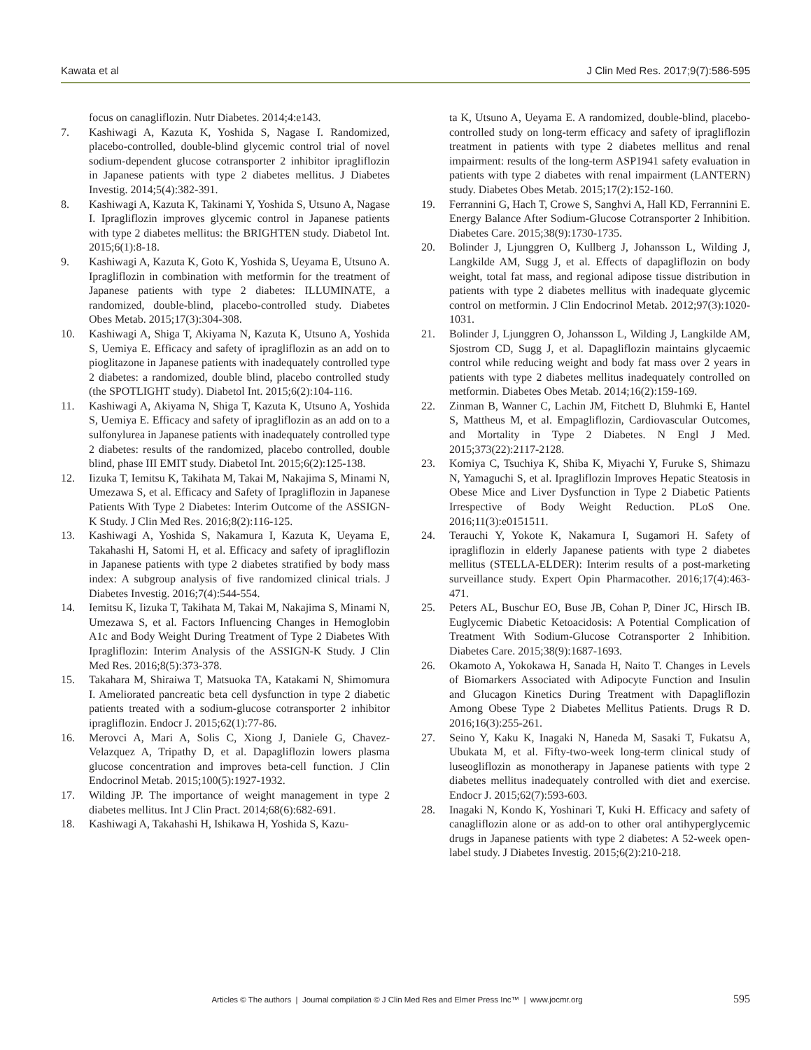Kawata et al J Clin Med Res. 2017;9(7):586-595
focus on canagliflozin. Nutr Diabetes. 2014;4:e143.
7. Kashiwagi A, Kazuta K, Yoshida S, Nagase I. Randomized, placebo-controlled, double-blind glycemic control trial of novel sodium-dependent glucose cotransporter 2 inhibitor ipragliflozin in Japanese patients with type 2 diabetes mellitus. J Diabetes Investig. 2014;5(4):382-391.
8. Kashiwagi A, Kazuta K, Takinami Y, Yoshida S, Utsuno A, Nagase I. Ipragliflozin improves glycemic control in Japanese patients with type 2 diabetes mellitus: the BRIGHTEN study. Diabetol Int. 2015;6(1):8-18.
9. Kashiwagi A, Kazuta K, Goto K, Yoshida S, Ueyama E, Utsuno A. Ipragliflozin in combination with metformin for the treatment of Japanese patients with type 2 diabetes: ILLUMINATE, a randomized, double-blind, placebo-controlled study. Diabetes Obes Metab. 2015;17(3):304-308.
10. Kashiwagi A, Shiga T, Akiyama N, Kazuta K, Utsuno A, Yoshida S, Uemiya E. Efficacy and safety of ipragliflozin as an add on to pioglitazone in Japanese patients with inadequately controlled type 2 diabetes: a randomized, double blind, placebo controlled study (the SPOTLIGHT study). Diabetol Int. 2015;6(2):104-116.
11. Kashiwagi A, Akiyama N, Shiga T, Kazuta K, Utsuno A, Yoshida S, Uemiya E. Efficacy and safety of ipragliflozin as an add on to a sulfonylurea in Japanese patients with inadequately controlled type 2 diabetes: results of the randomized, placebo controlled, double blind, phase III EMIT study. Diabetol Int. 2015;6(2):125-138.
12. Iizuka T, Iemitsu K, Takihata M, Takai M, Nakajima S, Minami N, Umezawa S, et al. Efficacy and Safety of Ipragliflozin in Japanese Patients With Type 2 Diabetes: Interim Outcome of the ASSIGN-K Study. J Clin Med Res. 2016;8(2):116-125.
13. Kashiwagi A, Yoshida S, Nakamura I, Kazuta K, Ueyama E, Takahashi H, Satomi H, et al. Efficacy and safety of ipragliflozin in Japanese patients with type 2 diabetes stratified by body mass index: A subgroup analysis of five randomized clinical trials. J Diabetes Investig. 2016;7(4):544-554.
14. Iemitsu K, Iizuka T, Takihata M, Takai M, Nakajima S, Minami N, Umezawa S, et al. Factors Influencing Changes in Hemoglobin A1c and Body Weight During Treatment of Type 2 Diabetes With Ipragliflozin: Interim Analysis of the ASSIGN-K Study. J Clin Med Res. 2016;8(5):373-378.
15. Takahara M, Shiraiwa T, Matsuoka TA, Katakami N, Shimomura I. Ameliorated pancreatic beta cell dysfunction in type 2 diabetic patients treated with a sodium-glucose cotransporter 2 inhibitor ipragliflozin. Endocr J. 2015;62(1):77-86.
16. Merovci A, Mari A, Solis C, Xiong J, Daniele G, Chavez-Velazquez A, Tripathy D, et al. Dapagliflozin lowers plasma glucose concentration and improves beta-cell function. J Clin Endocrinol Metab. 2015;100(5):1927-1932.
17. Wilding JP. The importance of weight management in type 2 diabetes mellitus. Int J Clin Pract. 2014;68(6):682-691.
18. Kashiwagi A, Takahashi H, Ishikawa H, Yoshida S, Kazu-
ta K, Utsuno A, Ueyama E. A randomized, double-blind, placebo-controlled study on long-term efficacy and safety of ipragliflozin treatment in patients with type 2 diabetes mellitus and renal impairment: results of the long-term ASP1941 safety evaluation in patients with type 2 diabetes with renal impairment (LANTERN) study. Diabetes Obes Metab. 2015;17(2):152-160.
19. Ferrannini G, Hach T, Crowe S, Sanghvi A, Hall KD, Ferrannini E. Energy Balance After Sodium-Glucose Cotransporter 2 Inhibition. Diabetes Care. 2015;38(9):1730-1735.
20. Bolinder J, Ljunggren O, Kullberg J, Johansson L, Wilding J, Langkilde AM, Sugg J, et al. Effects of dapagliflozin on body weight, total fat mass, and regional adipose tissue distribution in patients with type 2 diabetes mellitus with inadequate glycemic control on metformin. J Clin Endocrinol Metab. 2012;97(3):1020-1031.
21. Bolinder J, Ljunggren O, Johansson L, Wilding J, Langkilde AM, Sjostrom CD, Sugg J, et al. Dapagliflozin maintains glycaemic control while reducing weight and body fat mass over 2 years in patients with type 2 diabetes mellitus inadequately controlled on metformin. Diabetes Obes Metab. 2014;16(2):159-169.
22. Zinman B, Wanner C, Lachin JM, Fitchett D, Bluhmki E, Hantel S, Mattheus M, et al. Empagliflozin, Cardiovascular Outcomes, and Mortality in Type 2 Diabetes. N Engl J Med. 2015;373(22):2117-2128.
23. Komiya C, Tsuchiya K, Shiba K, Miyachi Y, Furuke S, Shimazu N, Yamaguchi S, et al. Ipragliflozin Improves Hepatic Steatosis in Obese Mice and Liver Dysfunction in Type 2 Diabetic Patients Irrespective of Body Weight Reduction. PLoS One. 2016;11(3):e0151511.
24. Terauchi Y, Yokote K, Nakamura I, Sugamori H. Safety of ipragliflozin in elderly Japanese patients with type 2 diabetes mellitus (STELLA-ELDER): Interim results of a post-marketing surveillance study. Expert Opin Pharmacother. 2016;17(4):463-471.
25. Peters AL, Buschur EO, Buse JB, Cohan P, Diner JC, Hirsch IB. Euglycemic Diabetic Ketoacidosis: A Potential Complication of Treatment With Sodium-Glucose Cotransporter 2 Inhibition. Diabetes Care. 2015;38(9):1687-1693.
26. Okamoto A, Yokokawa H, Sanada H, Naito T. Changes in Levels of Biomarkers Associated with Adipocyte Function and Insulin and Glucagon Kinetics During Treatment with Dapagliflozin Among Obese Type 2 Diabetes Mellitus Patients. Drugs R D. 2016;16(3):255-261.
27. Seino Y, Kaku K, Inagaki N, Haneda M, Sasaki T, Fukatsu A, Ubukata M, et al. Fifty-two-week long-term clinical study of luseogliflozin as monotherapy in Japanese patients with type 2 diabetes mellitus inadequately controlled with diet and exercise. Endocr J. 2015;62(7):593-603.
28. Inagaki N, Kondo K, Yoshinari T, Kuki H. Efficacy and safety of canagliflozin alone or as add-on to other oral antihyperglycemic drugs in Japanese patients with type 2 diabetes: A 52-week open-label study. J Diabetes Investig. 2015;6(2):210-218.
Articles © The authors | Journal compilation © J Clin Med Res and Elmer Press Inc™ | www.jocmr.org 595